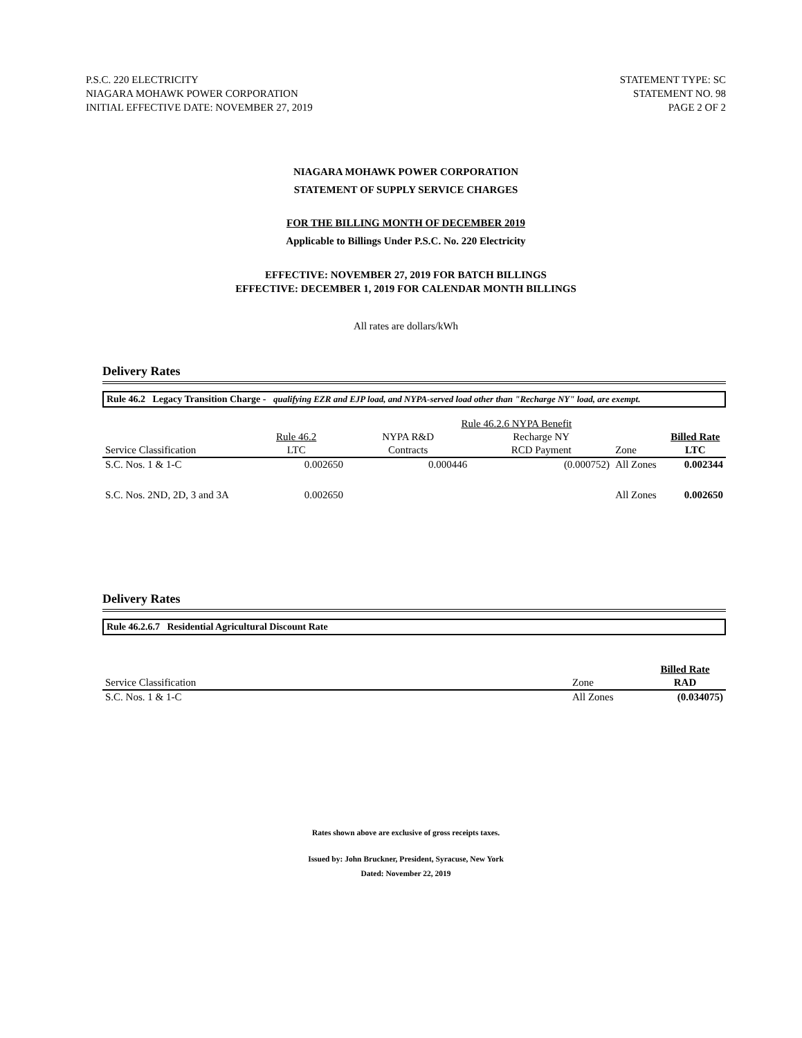P.S.C. 220 ELECTRICITY
NIAGARA MOHAWK POWER CORPORATION
INITIAL EFFECTIVE DATE: NOVEMBER 27, 2019
STATEMENT TYPE: SC
STATEMENT NO. 98
PAGE 2 OF 2
NIAGARA MOHAWK POWER CORPORATION
STATEMENT OF SUPPLY SERVICE CHARGES
FOR THE BILLING MONTH OF DECEMBER 2019
Applicable to Billings Under P.S.C. No. 220 Electricity
EFFECTIVE: NOVEMBER 27, 2019 FOR BATCH BILLINGS
EFFECTIVE: DECEMBER 1, 2019 FOR CALENDAR MONTH BILLINGS
All rates are dollars/kWh
Delivery Rates
Rule 46.2 Legacy Transition Charge - qualifying EZR and EJP load, and NYPA-served load other than "Recharge NY" load, are exempt.
| | Rule 46.2.6 NYPA Benefit | | | | |
| | Rule 46.2 | NYPA R&D | Recharge NY | | Billed Rate |
| Service Classification | LTC | Contracts | RCD Payment | Zone | LTC |
| S.C. Nos. 1 & 1-C | 0.002650 | 0.000446 | (0.000752) | All Zones | 0.002344 |
| S.C. Nos. 2ND, 2D, 3 and 3A | 0.002650 | | | All Zones | 0.002650 |
Delivery Rates
Rule 46.2.6.7 Residential Agricultural Discount Rate
| | | Billed Rate |
| Service Classification | Zone | RAD |
| S.C. Nos. 1 & 1-C | All Zones | (0.034075) |
Rates shown above are exclusive of gross receipts taxes.
Issued by: John Bruckner, President, Syracuse, New York
Dated: November 22, 2019